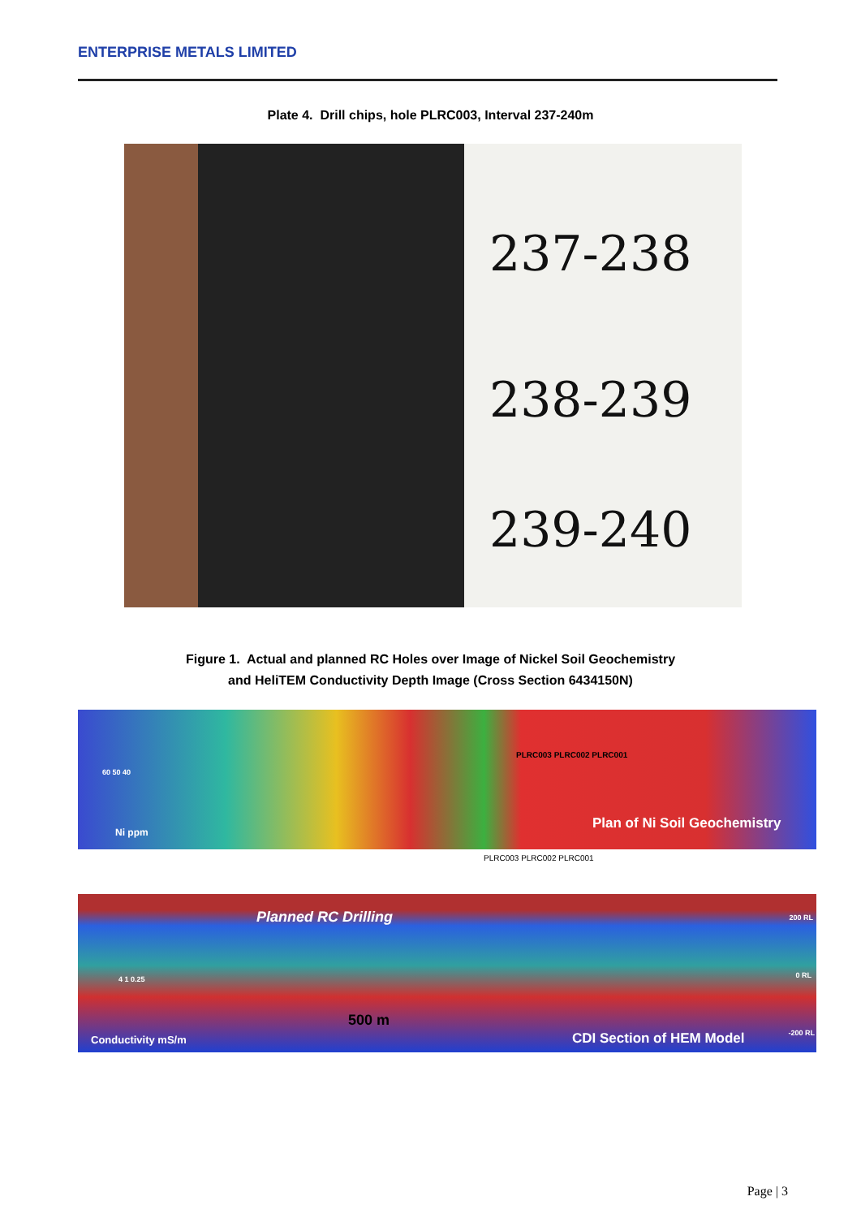ENTERPRISE METALS LIMITED
Plate 4. Drill chips, hole PLRC003, Interval 237-240m
237-238
238-239
239-240
Figure 1. Actual and planned RC Holes over Image of Nickel Soil Geochemistry
and HeliTEM Conductivity Depth Image (Cross Section 6434150N)
60 50 40
Ni ppm
PLRC003 PLRC002 PLRC001
Plan of Ni Soil Geochemistry
PLRC003 PLRC002 PLRC001
Planned RC Drilling 200 RL
0 RL 4 1 0.25
500 m
Conductivity mS/m CDI Section of HEM Model -200 RL
Page | 3